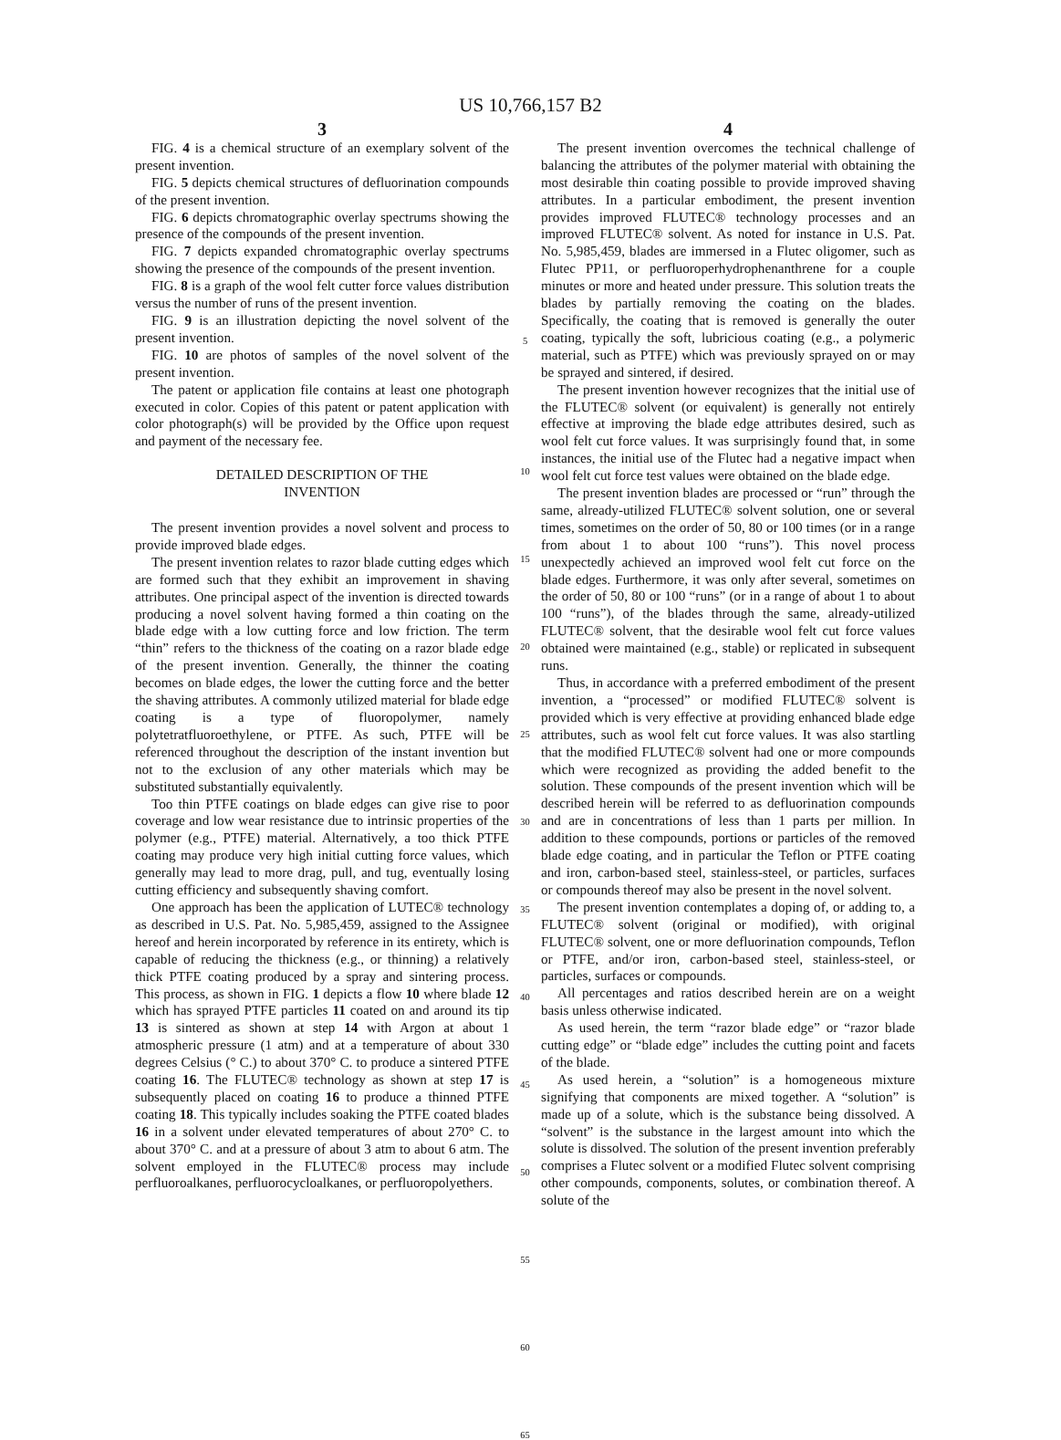US 10,766,157 B2
3
FIG. 4 is a chemical structure of an exemplary solvent of the present invention.
FIG. 5 depicts chemical structures of defluorination compounds of the present invention.
FIG. 6 depicts chromatographic overlay spectrums showing the presence of the compounds of the present invention.
FIG. 7 depicts expanded chromatographic overlay spectrums showing the presence of the compounds of the present invention.
FIG. 8 is a graph of the wool felt cutter force values distribution versus the number of runs of the present invention.
FIG. 9 is an illustration depicting the novel solvent of the present invention.
FIG. 10 are photos of samples of the novel solvent of the present invention.
The patent or application file contains at least one photograph executed in color. Copies of this patent or patent application with color photograph(s) will be provided by the Office upon request and payment of the necessary fee.
DETAILED DESCRIPTION OF THE
INVENTION
The present invention provides a novel solvent and process to provide improved blade edges.
The present invention relates to razor blade cutting edges which are formed such that they exhibit an improvement in shaving attributes. One principal aspect of the invention is directed towards producing a novel solvent having formed a thin coating on the blade edge with a low cutting force and low friction. The term “thin” refers to the thickness of the coating on a razor blade edge of the present invention. Generally, the thinner the coating becomes on blade edges, the lower the cutting force and the better the shaving attributes. A commonly utilized material for blade edge coating is a type of fluoropolymer, namely polytetratfluoroethylene, or PTFE. As such, PTFE will be referenced throughout the description of the instant invention but not to the exclusion of any other materials which may be substituted substantially equivalently.
Too thin PTFE coatings on blade edges can give rise to poor coverage and low wear resistance due to intrinsic properties of the polymer (e.g., PTFE) material. Alternatively, a too thick PTFE coating may produce very high initial cutting force values, which generally may lead to more drag, pull, and tug, eventually losing cutting efficiency and subsequently shaving comfort.
One approach has been the application of LUTEC® technology as described in U.S. Pat. No. 5,985,459, assigned to the Assignee hereof and herein incorporated by reference in its entirety, which is capable of reducing the thickness (e.g., or thinning) a relatively thick PTFE coating produced by a spray and sintering process. This process, as shown in FIG. 1 depicts a flow 10 where blade 12 which has sprayed PTFE particles 11 coated on and around its tip 13 is sintered as shown at step 14 with Argon at about 1 atmospheric pressure (1 atm) and at a temperature of about 330 degrees Celsius (° C.) to about 370° C. to produce a sintered PTFE coating 16. The FLUTEC® technology as shown at step 17 is subsequently placed on coating 16 to produce a thinned PTFE coating 18. This typically includes soaking the PTFE coated blades 16 in a solvent under elevated temperatures of about 270° C. to about 370° C. and at a pressure of about 3 atm to about 6 atm. The solvent employed in the FLUTEC® process may include perfluoroalkanes, perfluorocycloalkanes, or perfluoropolyethers.
5
10
15
20
25
30
35
40
45
50
55
60
65
4
The present invention overcomes the technical challenge of balancing the attributes of the polymer material with obtaining the most desirable thin coating possible to provide improved shaving attributes. In a particular embodiment, the present invention provides improved FLUTEC® technology processes and an improved FLUTEC® solvent. As noted for instance in U.S. Pat. No. 5,985,459, blades are immersed in a Flutec oligomer, such as Flutec PP11, or perfluoroperhydrophenanthrene for a couple minutes or more and heated under pressure. This solution treats the blades by partially removing the coating on the blades. Specifically, the coating that is removed is generally the outer coating, typically the soft, lubricious coating (e.g., a polymeric material, such as PTFE) which was previously sprayed on or may be sprayed and sintered, if desired.
The present invention however recognizes that the initial use of the FLUTEC® solvent (or equivalent) is generally not entirely effective at improving the blade edge attributes desired, such as wool felt cut force values. It was surprisingly found that, in some instances, the initial use of the Flutec had a negative impact when wool felt cut force test values were obtained on the blade edge.
The present invention blades are processed or “run” through the same, already-utilized FLUTEC® solvent solution, one or several times, sometimes on the order of 50, 80 or 100 times (or in a range from about 1 to about 100 “runs”). This novel process unexpectedly achieved an improved wool felt cut force on the blade edges. Furthermore, it was only after several, sometimes on the order of 50, 80 or 100 “runs” (or in a range of about 1 to about 100 “runs”), of the blades through the same, already-utilized FLUTEC® solvent, that the desirable wool felt cut force values obtained were maintained (e.g., stable) or replicated in subsequent runs.
Thus, in accordance with a preferred embodiment of the present invention, a “processed” or modified FLUTEC® solvent is provided which is very effective at providing enhanced blade edge attributes, such as wool felt cut force values. It was also startling that the modified FLUTEC® solvent had one or more compounds which were recognized as providing the added benefit to the solution. These compounds of the present invention which will be described herein will be referred to as defluorination compounds and are in concentrations of less than 1 parts per million. In addition to these compounds, portions or particles of the removed blade edge coating, and in particular the Teflon or PTFE coating and iron, carbon-based steel, stainless-steel, or particles, surfaces or compounds thereof may also be present in the novel solvent.
The present invention contemplates a doping of, or adding to, a FLUTEC® solvent (original or modified), with original FLUTEC® solvent, one or more defluorination compounds, Teflon or PTFE, and/or iron, carbon-based steel, stainless-steel, or particles, surfaces or compounds.
All percentages and ratios described herein are on a weight basis unless otherwise indicated.
As used herein, the term “razor blade edge” or “razor blade cutting edge” or “blade edge” includes the cutting point and facets of the blade.
As used herein, a “solution” is a homogeneous mixture signifying that components are mixed together. A “solution” is made up of a solute, which is the substance being dissolved. A “solvent” is the substance in the largest amount into which the solute is dissolved. The solution of the present invention preferably comprises a Flutec solvent or a modified Flutec solvent comprising other compounds, components, solutes, or combination thereof. A solute of the